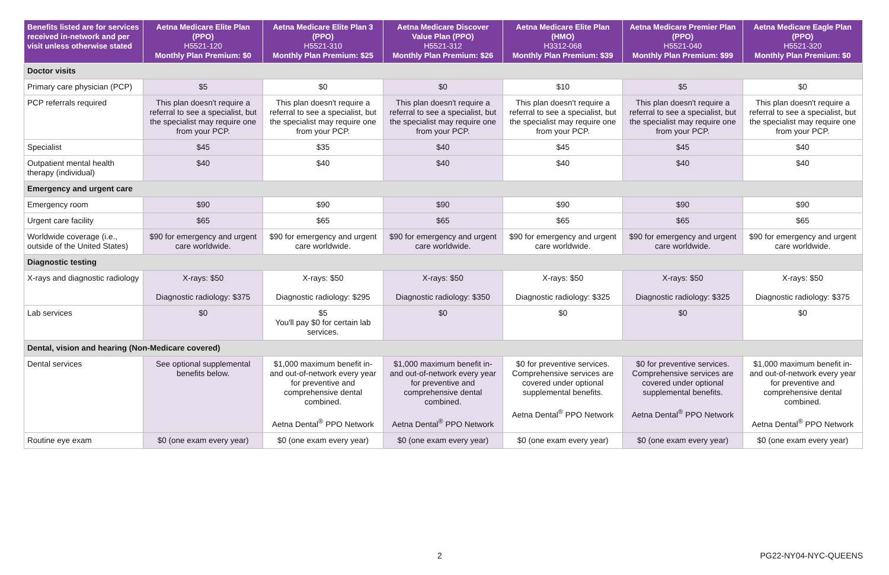| Benefits listed are for services received in-network and per visit unless otherwise stated | Aetna Medicare Elite Plan (PPO) H5521-120 Monthly Plan Premium: $0 | Aetna Medicare Elite Plan 3 (PPO) H5521-310 Monthly Plan Premium: $25 | Aetna Medicare Discover Value Plan (PPO) H5521-312 Monthly Plan Premium: $26 | Aetna Medicare Elite Plan (HMO) H3312-068 Monthly Plan Premium: $39 | Aetna Medicare Premier Plan (PPO) H5521-040 Monthly Plan Premium: $99 | Aetna Medicare Eagle Plan (PPO) H5521-320 Monthly Plan Premium: $0 |
| --- | --- | --- | --- | --- | --- | --- |
| Doctor visits | | | | | | |
| Primary care physician (PCP) | $5 | $0 | $0 | $10 | $5 | $0 |
| PCP referrals required | This plan doesn't require a referral to see a specialist, but the specialist may require one from your PCP. | This plan doesn't require a referral to see a specialist, but the specialist may require one from your PCP. | This plan doesn't require a referral to see a specialist, but the specialist may require one from your PCP. | This plan doesn't require a referral to see a specialist, but the specialist may require one from your PCP. | This plan doesn't require a referral to see a specialist, but the specialist may require one from your PCP. | This plan doesn't require a referral to see a specialist, but the specialist may require one from your PCP. |
| Specialist | $45 | $35 | $40 | $45 | $45 | $40 |
| Outpatient mental health therapy (individual) | $40 | $40 | $40 | $40 | $40 | $40 |
| Emergency and urgent care | | | | | | |
| Emergency room | $90 | $90 | $90 | $90 | $90 | $90 |
| Urgent care facility | $65 | $65 | $65 | $65 | $65 | $65 |
| Worldwide coverage (i.e., outside of the United States) | $90 for emergency and urgent care worldwide. | $90 for emergency and urgent care worldwide. | $90 for emergency and urgent care worldwide. | $90 for emergency and urgent care worldwide. | $90 for emergency and urgent care worldwide. | $90 for emergency and urgent care worldwide. |
| Diagnostic testing | | | | | | |
| X-rays and diagnostic radiology | X-rays: $50 Diagnostic radiology: $375 | X-rays: $50 Diagnostic radiology: $295 | X-rays: $50 Diagnostic radiology: $350 | X-rays: $50 Diagnostic radiology: $325 | X-rays: $50 Diagnostic radiology: $325 | X-rays: $50 Diagnostic radiology: $375 |
| Lab services | $0 | $5 You'll pay $0 for certain lab services. | $0 | $0 | $0 | $0 |
| Dental, vision and hearing (Non-Medicare covered) | | | | | | |
| Dental services | See optional supplemental benefits below. | $1,000 maximum benefit in- and out-of-network every year for preventive and comprehensive dental combined. Aetna Dental<sup>®</sup> PPO Network | $1,000 maximum benefit in- and out-of-network every year for preventive and comprehensive dental combined. Aetna Dental<sup>®</sup> PPO Network | $0 for preventive services. Comprehensive services are covered under optional supplemental benefits. Aetna Dental<sup>®</sup> PPO Network | $0 for preventive services. Comprehensive services are covered under optional supplemental benefits. Aetna Dental<sup>®</sup> PPO Network | $1,000 maximum benefit in- and out-of-network every year for preventive and comprehensive dental combined. Aetna Dental<sup>®</sup> PPO Network |
| Routine eye exam | $0 (one exam every year) | $0 (one exam every year) | $0 (one exam every year) | $0 (one exam every year) | $0 (one exam every year) | $0 (one exam every year) |
2 PG22-NY04-NYC-QUEENS